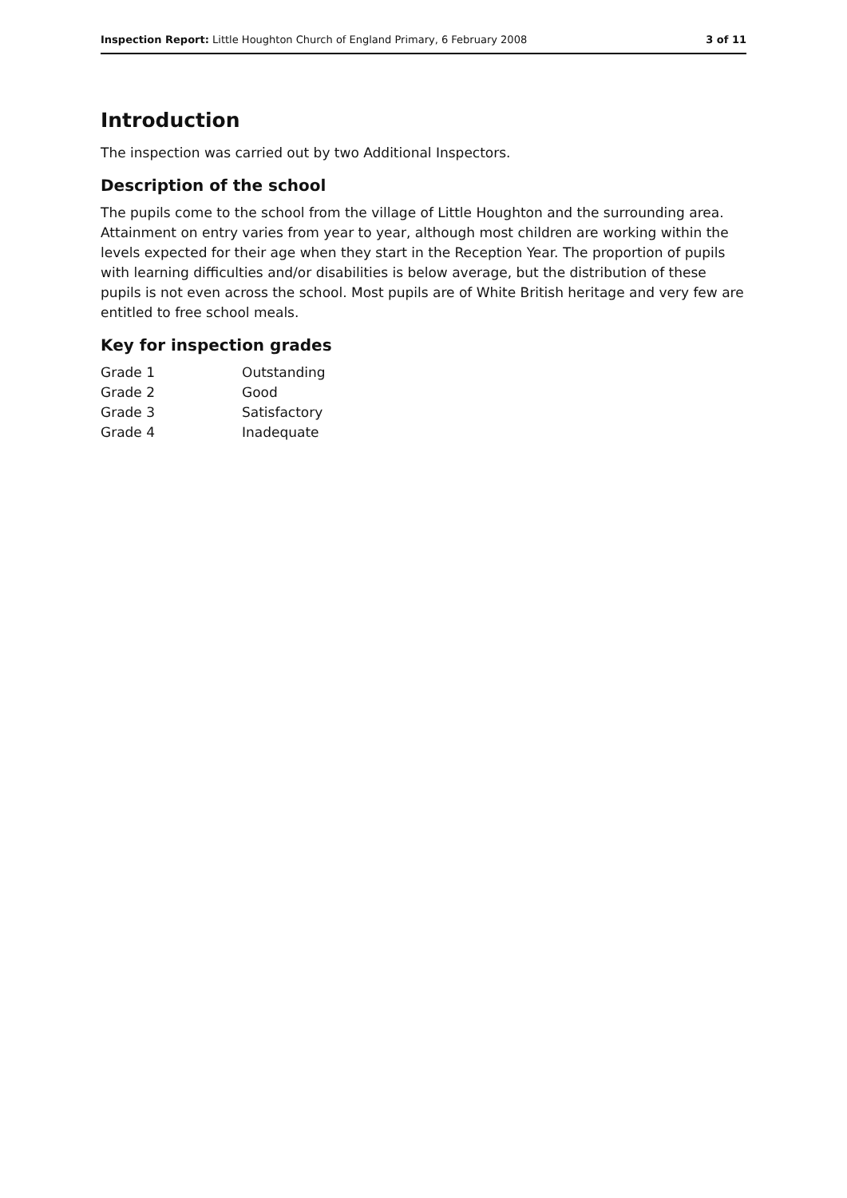Inspection Report: Little Houghton Church of England Primary, 6 February 2008 3 of 11
Introduction
The inspection was carried out by two Additional Inspectors.
Description of the school
The pupils come to the school from the village of Little Houghton and the surrounding area. Attainment on entry varies from year to year, although most children are working within the levels expected for their age when they start in the Reception Year. The proportion of pupils with learning difficulties and/or disabilities is below average, but the distribution of these pupils is not even across the school. Most pupils are of White British heritage and very few are entitled to free school meals.
Key for inspection grades
| Grade 1 | Outstanding |
| Grade 2 | Good |
| Grade 3 | Satisfactory |
| Grade 4 | Inadequate |